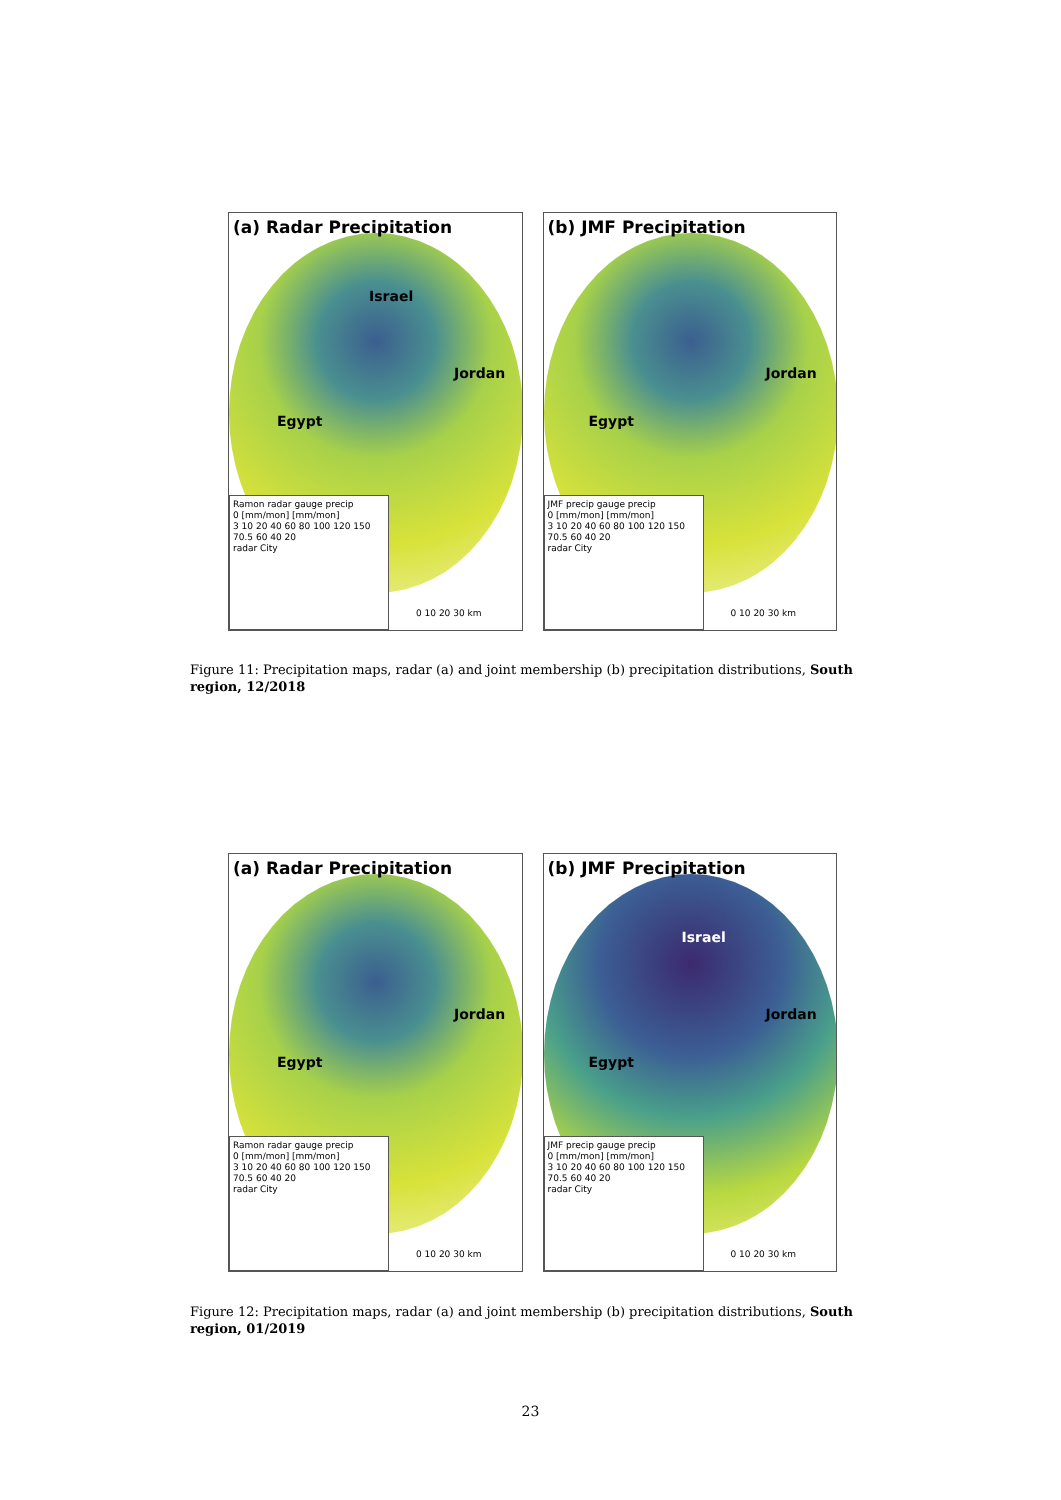(a) Radar Precipitation
Israel
Jordan
Egypt
Ramon radar gauge precip
0 [mm/mon] [mm/mon]
3 10 20 40 60 80 100 120 150
70.5 60 40 20
radar City
0 10 20 30 km
(b) JMF Precipitation
Jordan
Egypt
JMF precip gauge precip
0 [mm/mon] [mm/mon]
3 10 20 40 60 80 100 120 150
70.5 60 40 20
radar City
0 10 20 30 km
Figure 11: Precipitation maps, radar (a) and joint membership (b) precipitation distributions, South region, 12/2018
(a) Radar Precipitation
Jordan
Egypt
Ramon radar gauge precip
0 [mm/mon] [mm/mon]
3 10 20 40 60 80 100 120 150
70.5 60 40 20
radar City
0 10 20 30 km
(b) JMF Precipitation
Israel
Jordan
Egypt
JMF precip gauge precip
0 [mm/mon] [mm/mon]
3 10 20 40 60 80 100 120 150
70.5 60 40 20
radar City
0 10 20 30 km
Figure 12: Precipitation maps, radar (a) and joint membership (b) precipitation distributions, South region, 01/2019
23